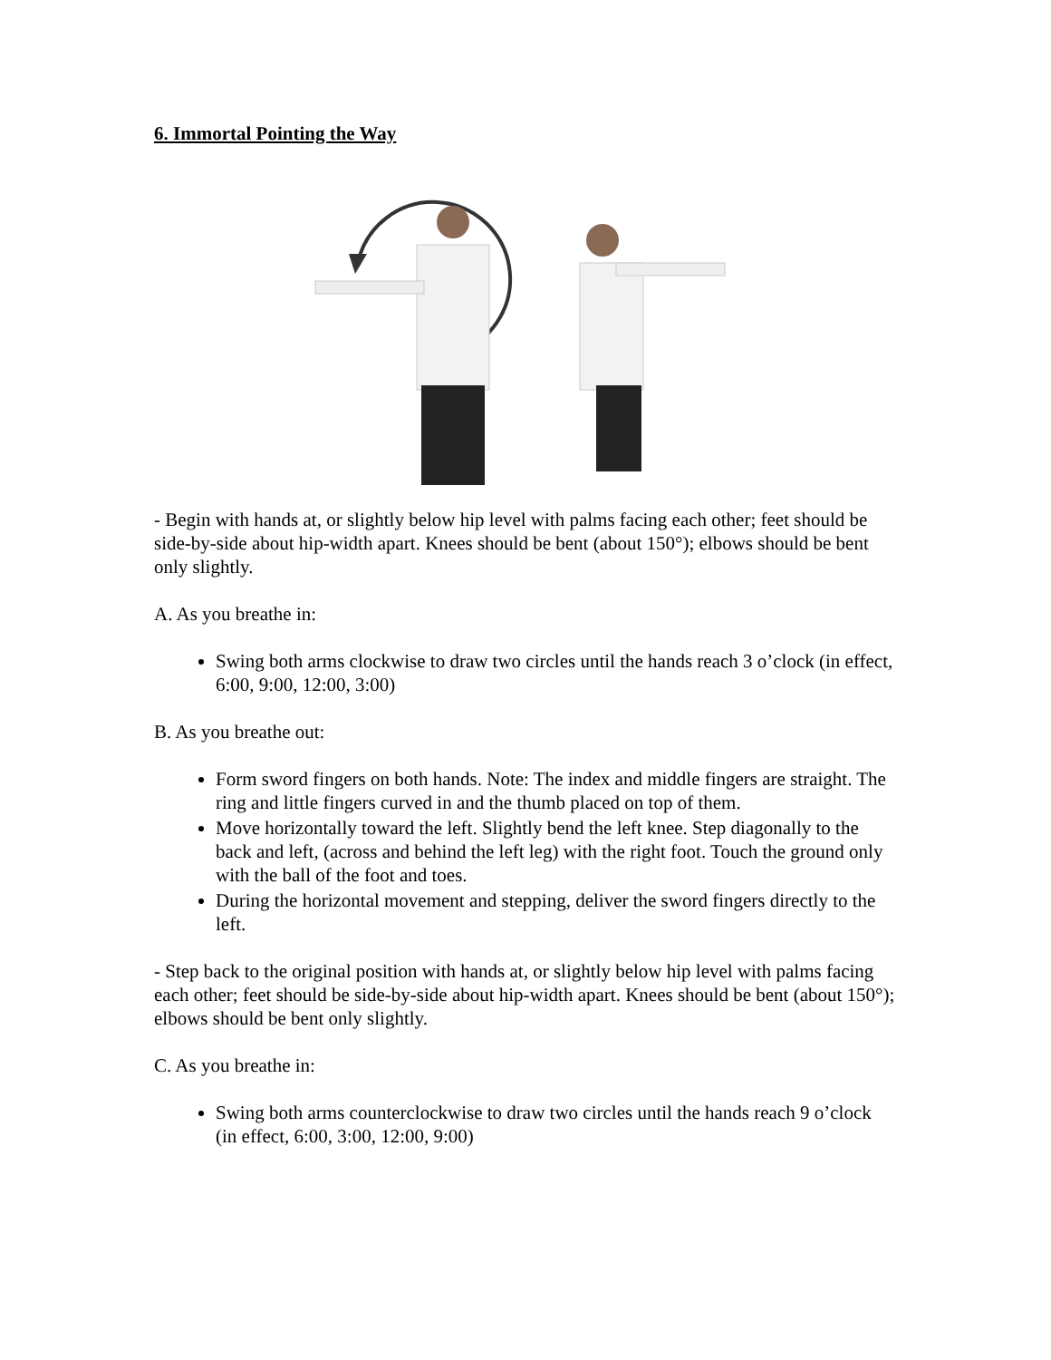6. Immortal Pointing the Way
- Begin with hands at, or slightly below hip level with palms facing each other; feet should be side-by-side about hip-width apart. Knees should be bent (about 150°); elbows should be bent only slightly.
A. As you breathe in:
Swing both arms clockwise to draw two circles until the hands reach 3 o’clock (in effect, 6:00, 9:00, 12:00, 3:00)
B. As you breathe out:
Form sword fingers on both hands. Note: The index and middle fingers are straight. The ring and little fingers curved in and the thumb placed on top of them.
Move horizontally toward the left. Slightly bend the left knee. Step diagonally to the back and left, (across and behind the left leg) with the right foot. Touch the ground only with the ball of the foot and toes.
During the horizontal movement and stepping, deliver the sword fingers directly to the left.
- Step back to the original position with hands at, or slightly below hip level with palms facing each other; feet should be side-by-side about hip-width apart. Knees should be bent (about 150°); elbows should be bent only slightly.
C. As you breathe in:
Swing both arms counterclockwise to draw two circles until the hands reach 9 o’clock (in effect, 6:00, 3:00, 12:00, 9:00)